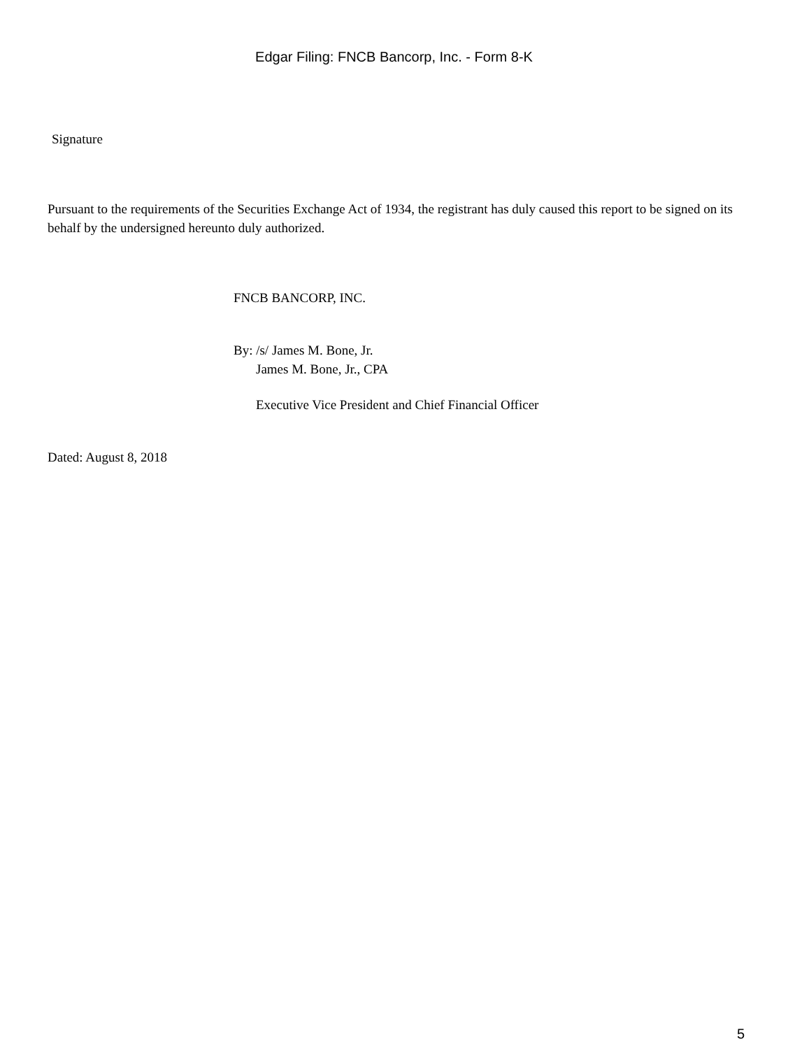Edgar Filing: FNCB Bancorp, Inc. - Form 8-K
Signature
Pursuant to the requirements of the Securities Exchange Act of 1934, the registrant has duly caused this report to be signed on its behalf by the undersigned hereunto duly authorized.
FNCB BANCORP, INC.
By: /s/ James M. Bone, Jr.
James M. Bone, Jr., CPA
Executive Vice President and Chief Financial Officer
Dated: August 8, 2018
5